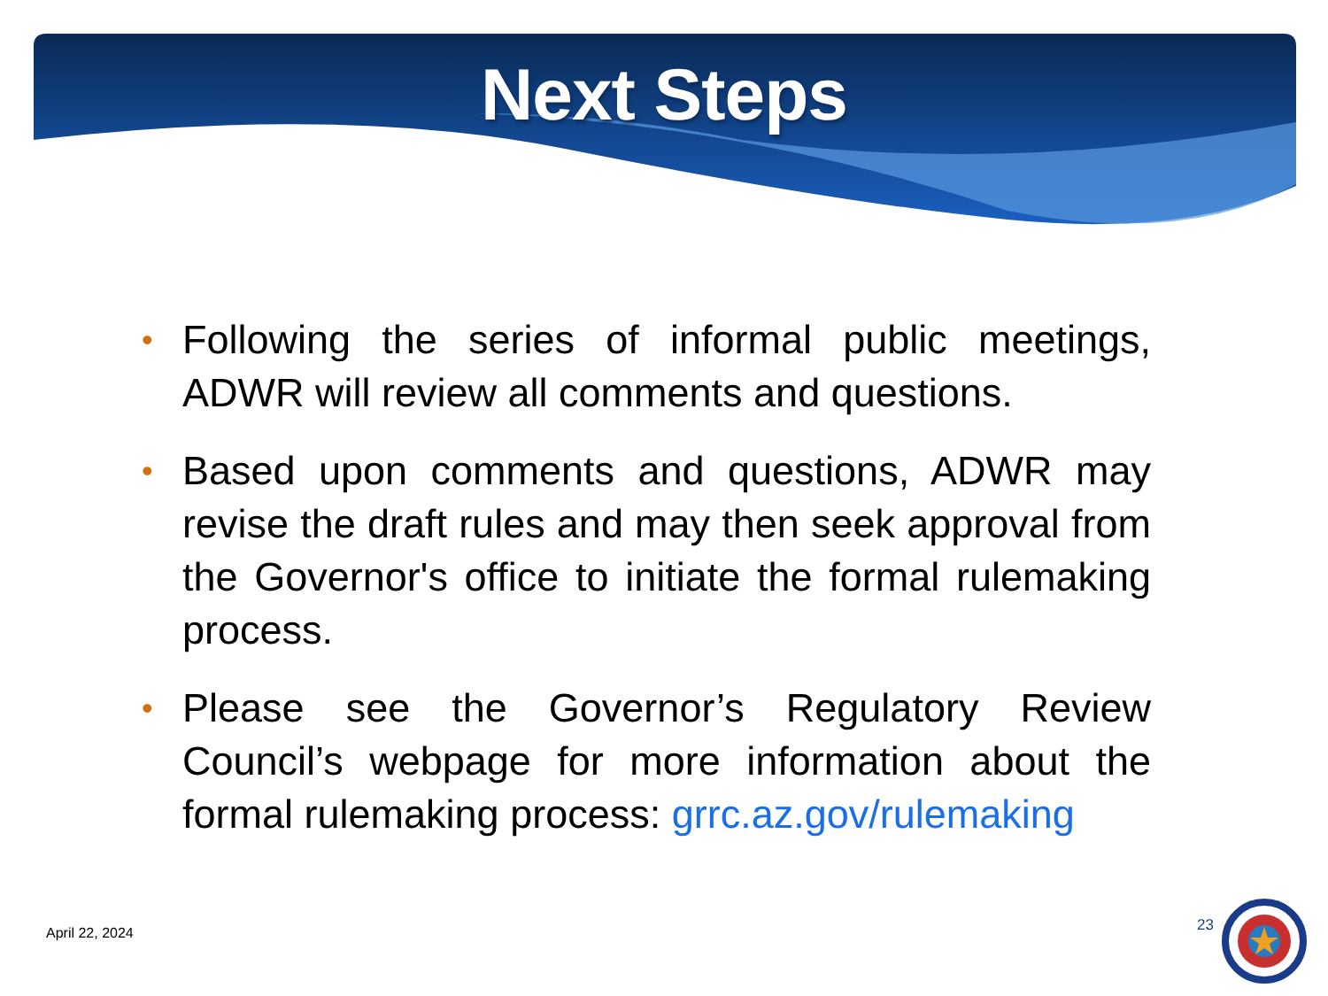Next Steps
• Following the series of informal public meetings, ADWR will review all comments and questions.
• Based upon comments and questions, ADWR may revise the draft rules and may then seek approval from the Governor's office to initiate the formal rulemaking process.
• Please see the Governor’s Regulatory Review Council’s webpage for more information about the formal rulemaking process: grrc.az.gov/rulemaking
April 22, 2024 23